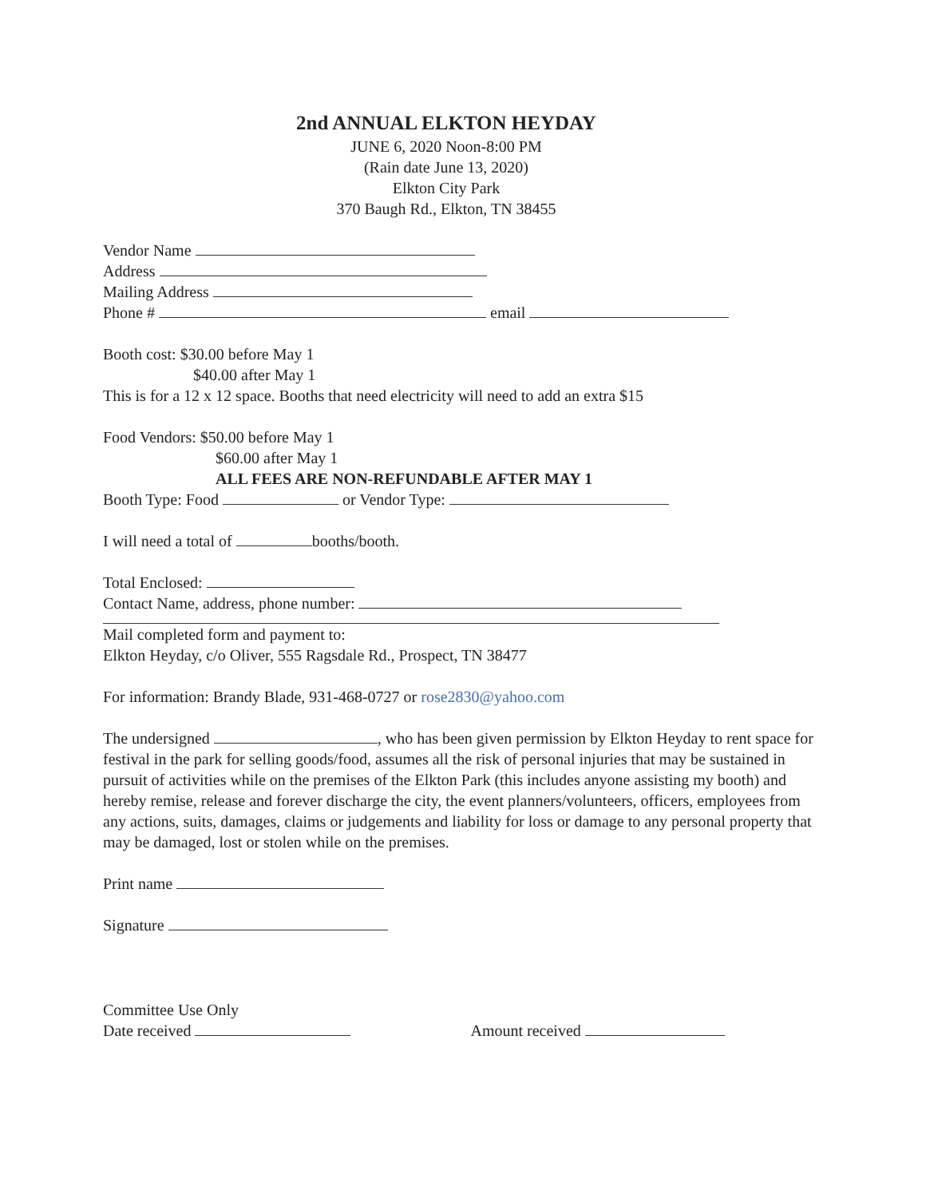2nd ANNUAL ELKTON HEYDAY
JUNE 6, 2020 Noon-8:00 PM
(Rain date June 13, 2020)
Elkton City Park
370 Baugh Rd., Elkton, TN 38455
Vendor Name
Address
Mailing Address
Phone # email
Booth cost: $30.00 before May 1
$40.00 after May 1
This is for a 12 x 12 space. Booths that need electricity will need to add an extra $15
Food Vendors: $50.00 before May 1
$60.00 after May 1
ALL FEES ARE NON-REFUNDABLE AFTER MAY 1
Booth Type: Food or Vendor Type:
I will need a total of booths/booth.
Total Enclosed:
Contact Name, address, phone number:
Mail completed form and payment to:
Elkton Heyday, c/o Oliver, 555 Ragsdale Rd., Prospect, TN 38477
For information: Brandy Blade, 931-468-0727 or rose2830@yahoo.com
The undersigned , who has been given permission by Elkton Heyday to rent space for festival in the park for selling goods/food, assumes all the risk of personal injuries that may be sustained in pursuit of activities while on the premises of the Elkton Park (this includes anyone assisting my booth) and hereby remise, release and forever discharge the city, the event planners/volunteers, officers, employees from any actions, suits, damages, claims or judgements and liability for loss or damage to any personal property that may be damaged, lost or stolen while on the premises.
Print name
Signature
Committee Use Only
Date received Amount received